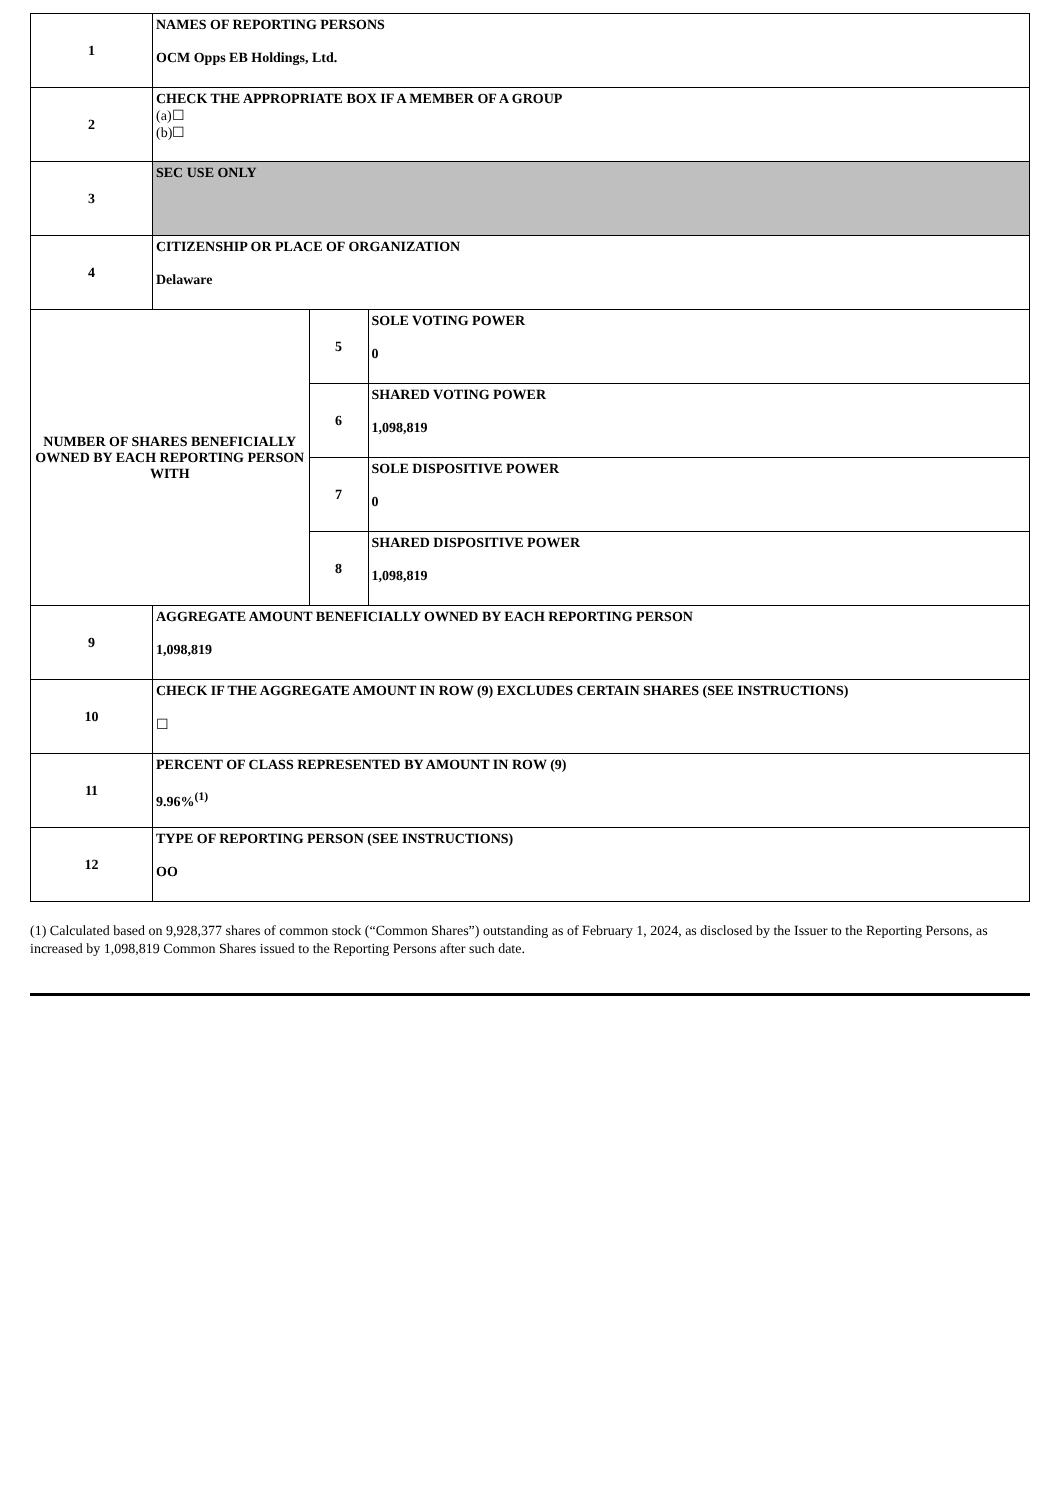| 1 | NAMES OF REPORTING PERSONS OCM Opps EB Holdings, Ltd. | | |
| 2 | CHECK THE APPROPRIATE BOX IF A MEMBER OF A GROUP (a)☐ (b)☐ | | |
| 3 | SEC USE ONLY | | |
| 4 | CITIZENSHIP OR PLACE OF ORGANIZATION Delaware | | |
| NUMBER OF SHARES BENEFICIALLY OWNED BY EACH REPORTING PERSON WITH | | 5 | SOLE VOTING POWER 0 |
| | | 6 | SHARED VOTING POWER 1,098,819 |
| | | 7 | SOLE DISPOSITIVE POWER 0 |
| | | 8 | SHARED DISPOSITIVE POWER 1,098,819 |
| 9 | AGGREGATE AMOUNT BENEFICIALLY OWNED BY EACH REPORTING PERSON 1,098,819 | | |
| 10 | CHECK IF THE AGGREGATE AMOUNT IN ROW (9) EXCLUDES CERTAIN SHARES (SEE INSTRUCTIONS) ☐ | | |
| 11 | PERCENT OF CLASS REPRESENTED BY AMOUNT IN ROW (9) 9.96%<sup>(1)</sup> | | |
| 12 | TYPE OF REPORTING PERSON (SEE INSTRUCTIONS) OO | | |
(1) Calculated based on 9,928,377 shares of common stock (“Common Shares”) outstanding as of February 1, 2024, as disclosed by the Issuer to the Reporting Persons, as increased by 1,098,819 Common Shares issued to the Reporting Persons after such date.